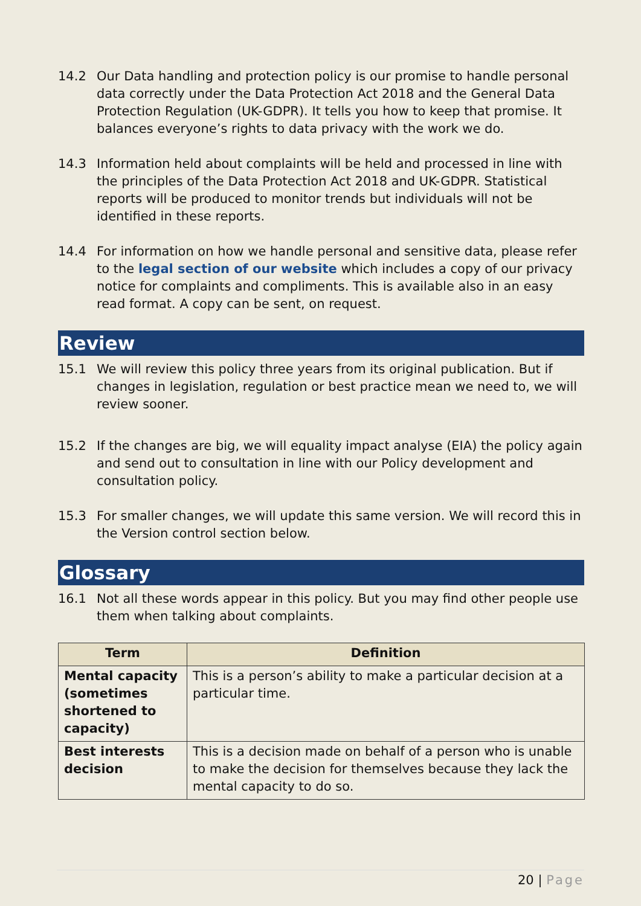14.2 Our Data handling and protection policy is our promise to handle personal data correctly under the Data Protection Act 2018 and the General Data Protection Regulation (UK-GDPR). It tells you how to keep that promise. It balances everyone’s rights to data privacy with the work we do.
14.3 Information held about complaints will be held and processed in line with the principles of the Data Protection Act 2018 and UK-GDPR. Statistical reports will be produced to monitor trends but individuals will not be identified in these reports.
14.4 For information on how we handle personal and sensitive data, please refer to the legal section of our website which includes a copy of our privacy notice for complaints and compliments. This is available also in an easy read format. A copy can be sent, on request.
Review
15.1 We will review this policy three years from its original publication. But if changes in legislation, regulation or best practice mean we need to, we will review sooner.
15.2 If the changes are big, we will equality impact analyse (EIA) the policy again and send out to consultation in line with our Policy development and consultation policy.
15.3 For smaller changes, we will update this same version. We will record this in the Version control section below.
Glossary
16.1 Not all these words appear in this policy. But you may find other people use them when talking about complaints.
| Term | Definition |
| --- | --- |
| Mental capacity (sometimes shortened to capacity) | This is a person’s ability to make a particular decision at a particular time. |
| Best interests decision | This is a decision made on behalf of a person who is unable to make the decision for themselves because they lack the mental capacity to do so. |
20 | Page